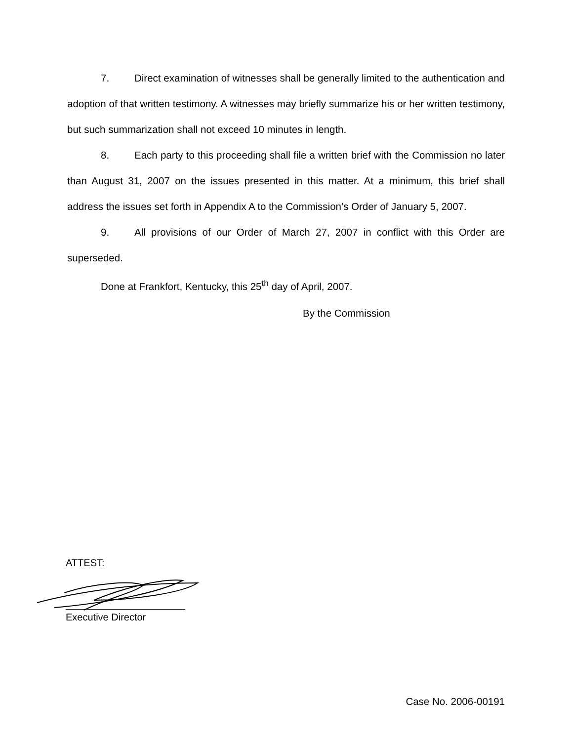7. Direct examination of witnesses shall be generally limited to the authentication and adoption of that written testimony. A witnesses may briefly summarize his or her written testimony, but such summarization shall not exceed 10 minutes in length.
8. Each party to this proceeding shall file a written brief with the Commission no later than August 31, 2007 on the issues presented in this matter. At a minimum, this brief shall address the issues set forth in Appendix A to the Commission’s Order of January 5, 2007.
9. All provisions of our Order of March 27, 2007 in conflict with this Order are superseded.
Done at Frankfort, Kentucky, this 25<sup>th</sup> day of April, 2007.
By the Commission
ATTEST:
Executive Director
Case No. 2006-00191